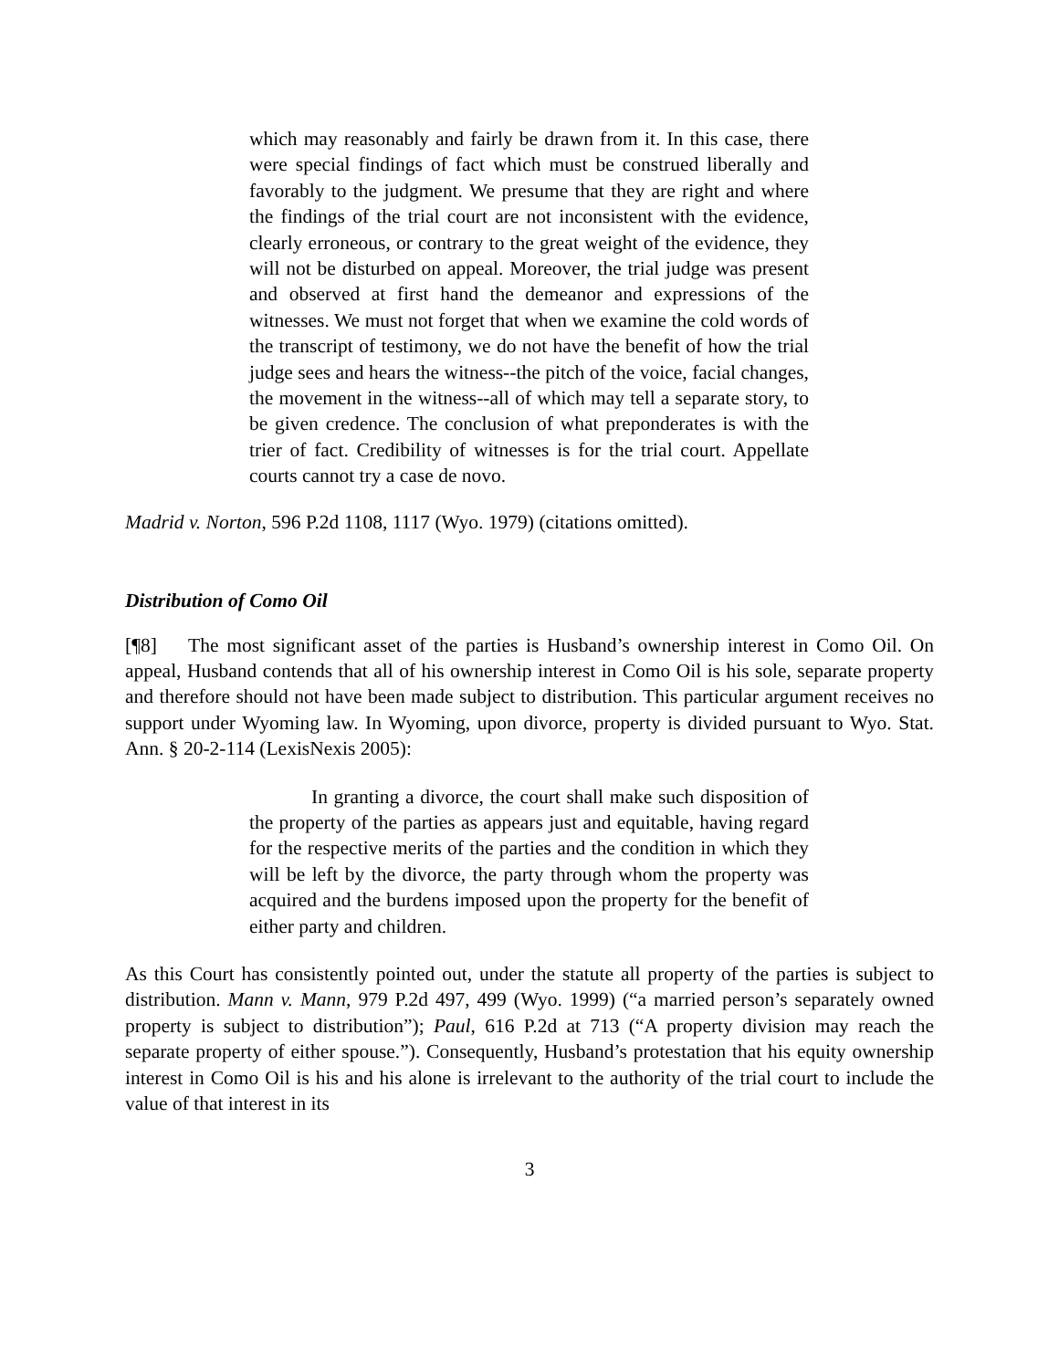which may reasonably and fairly be drawn from it. In this case, there were special findings of fact which must be construed liberally and favorably to the judgment. We presume that they are right and where the findings of the trial court are not inconsistent with the evidence, clearly erroneous, or contrary to the great weight of the evidence, they will not be disturbed on appeal. Moreover, the trial judge was present and observed at first hand the demeanor and expressions of the witnesses. We must not forget that when we examine the cold words of the transcript of testimony, we do not have the benefit of how the trial judge sees and hears the witness--the pitch of the voice, facial changes, the movement in the witness--all of which may tell a separate story, to be given credence. The conclusion of what preponderates is with the trier of fact. Credibility of witnesses is for the trial court. Appellate courts cannot try a case de novo.
Madrid v. Norton, 596 P.2d 1108, 1117 (Wyo. 1979) (citations omitted).
Distribution of Como Oil
[¶8] The most significant asset of the parties is Husband’s ownership interest in Como Oil. On appeal, Husband contends that all of his ownership interest in Como Oil is his sole, separate property and therefore should not have been made subject to distribution. This particular argument receives no support under Wyoming law. In Wyoming, upon divorce, property is divided pursuant to Wyo. Stat. Ann. § 20-2-114 (LexisNexis 2005):
In granting a divorce, the court shall make such disposition of the property of the parties as appears just and equitable, having regard for the respective merits of the parties and the condition in which they will be left by the divorce, the party through whom the property was acquired and the burdens imposed upon the property for the benefit of either party and children.
As this Court has consistently pointed out, under the statute all property of the parties is subject to distribution. Mann v. Mann, 979 P.2d 497, 499 (Wyo. 1999) (“a married person’s separately owned property is subject to distribution”); Paul, 616 P.2d at 713 (“A property division may reach the separate property of either spouse.”). Consequently, Husband’s protestation that his equity ownership interest in Como Oil is his and his alone is irrelevant to the authority of the trial court to include the value of that interest in its
3